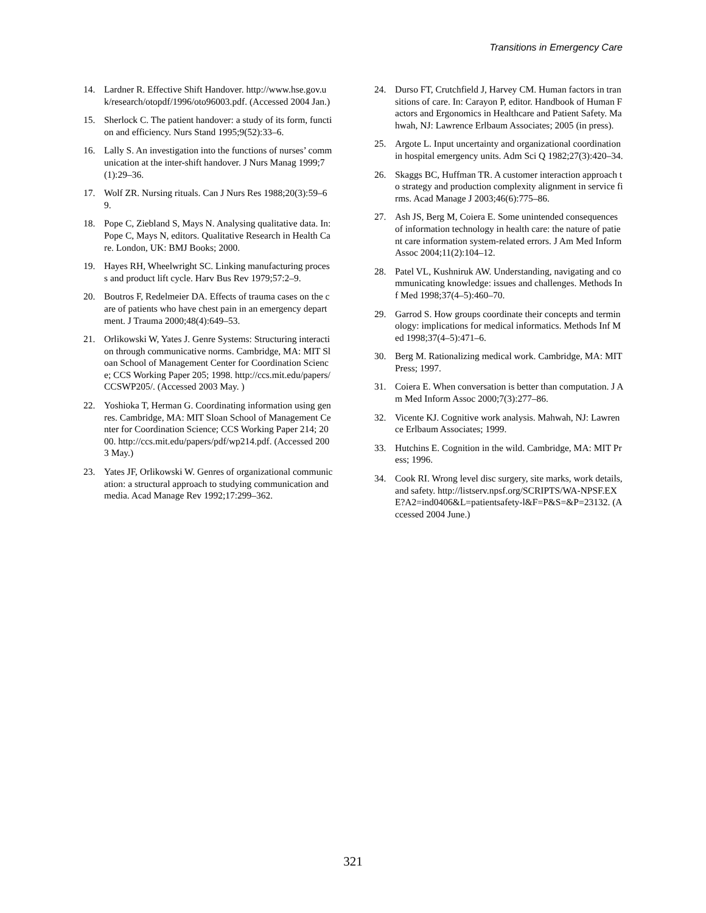Transitions in Emergency Care
14. Lardner R. Effective Shift Handover. http://www.hse.gov.uk/research/otopdf/1996/oto96003.pdf. (Accessed 2004 Jan.)
15. Sherlock C. The patient handover: a study of its form, function and efficiency. Nurs Stand 1995;9(52):33–6.
16. Lally S. An investigation into the functions of nurses’ communication at the inter-shift handover. J Nurs Manag 1999;7(1):29–36.
17. Wolf ZR. Nursing rituals. Can J Nurs Res 1988;20(3):59–69.
18. Pope C, Ziebland S, Mays N. Analysing qualitative data. In: Pope C, Mays N, editors. Qualitative Research in Health Care. London, UK: BMJ Books; 2000.
19. Hayes RH, Wheelwright SC. Linking manufacturing process and product lift cycle. Harv Bus Rev 1979;57:2–9.
20. Boutros F, Redelmeier DA. Effects of trauma cases on the care of patients who have chest pain in an emergency department. J Trauma 2000;48(4):649–53.
21. Orlikowski W, Yates J. Genre Systems: Structuring interaction through communicative norms. Cambridge, MA: MIT Sloan School of Management Center for Coordination Science; CCS Working Paper 205; 1998. http://ccs.mit.edu/papers/CCSWP205/. (Accessed 2003 May. )
22. Yoshioka T, Herman G. Coordinating information using genres. Cambridge, MA: MIT Sloan School of Management Center for Coordination Science; CCS Working Paper 214; 2000. http://ccs.mit.edu/papers/pdf/wp214.pdf. (Accessed 2003 May.)
23. Yates JF, Orlikowski W. Genres of organizational communication: a structural approach to studying communication and media. Acad Manage Rev 1992;17:299–362.
24. Durso FT, Crutchfield J, Harvey CM. Human factors in transitions of care. In: Carayon P, editor. Handbook of Human Factors and Ergonomics in Healthcare and Patient Safety. Mahwah, NJ: Lawrence Erlbaum Associates; 2005 (in press).
25. Argote L. Input uncertainty and organizational coordination in hospital emergency units. Adm Sci Q 1982;27(3):420–34.
26. Skaggs BC, Huffman TR. A customer interaction approach to strategy and production complexity alignment in service firms. Acad Manage J 2003;46(6):775–86.
27. Ash JS, Berg M, Coiera E. Some unintended consequences of information technology in health care: the nature of patient care information system-related errors. J Am Med Inform Assoc 2004;11(2):104–12.
28. Patel VL, Kushniruk AW. Understanding, navigating and communicating knowledge: issues and challenges. Methods Inf Med 1998;37(4–5):460–70.
29. Garrod S. How groups coordinate their concepts and terminology: implications for medical informatics. Methods Inf Med 1998;37(4–5):471–6.
30. Berg M. Rationalizing medical work. Cambridge, MA: MIT Press; 1997.
31. Coiera E. When conversation is better than computation. J Am Med Inform Assoc 2000;7(3):277–86.
32. Vicente KJ. Cognitive work analysis. Mahwah, NJ: Lawrence Erlbaum Associates; 1999.
33. Hutchins E. Cognition in the wild. Cambridge, MA: MIT Press; 1996.
34. Cook RI. Wrong level disc surgery, site marks, work details, and safety. http://listserv.npsf.org/SCRIPTS/WA-NPSF.EXE?A2=ind0406&L=patientsafety-l&F=P&S=&P=23132. (Accessed 2004 June.)
321